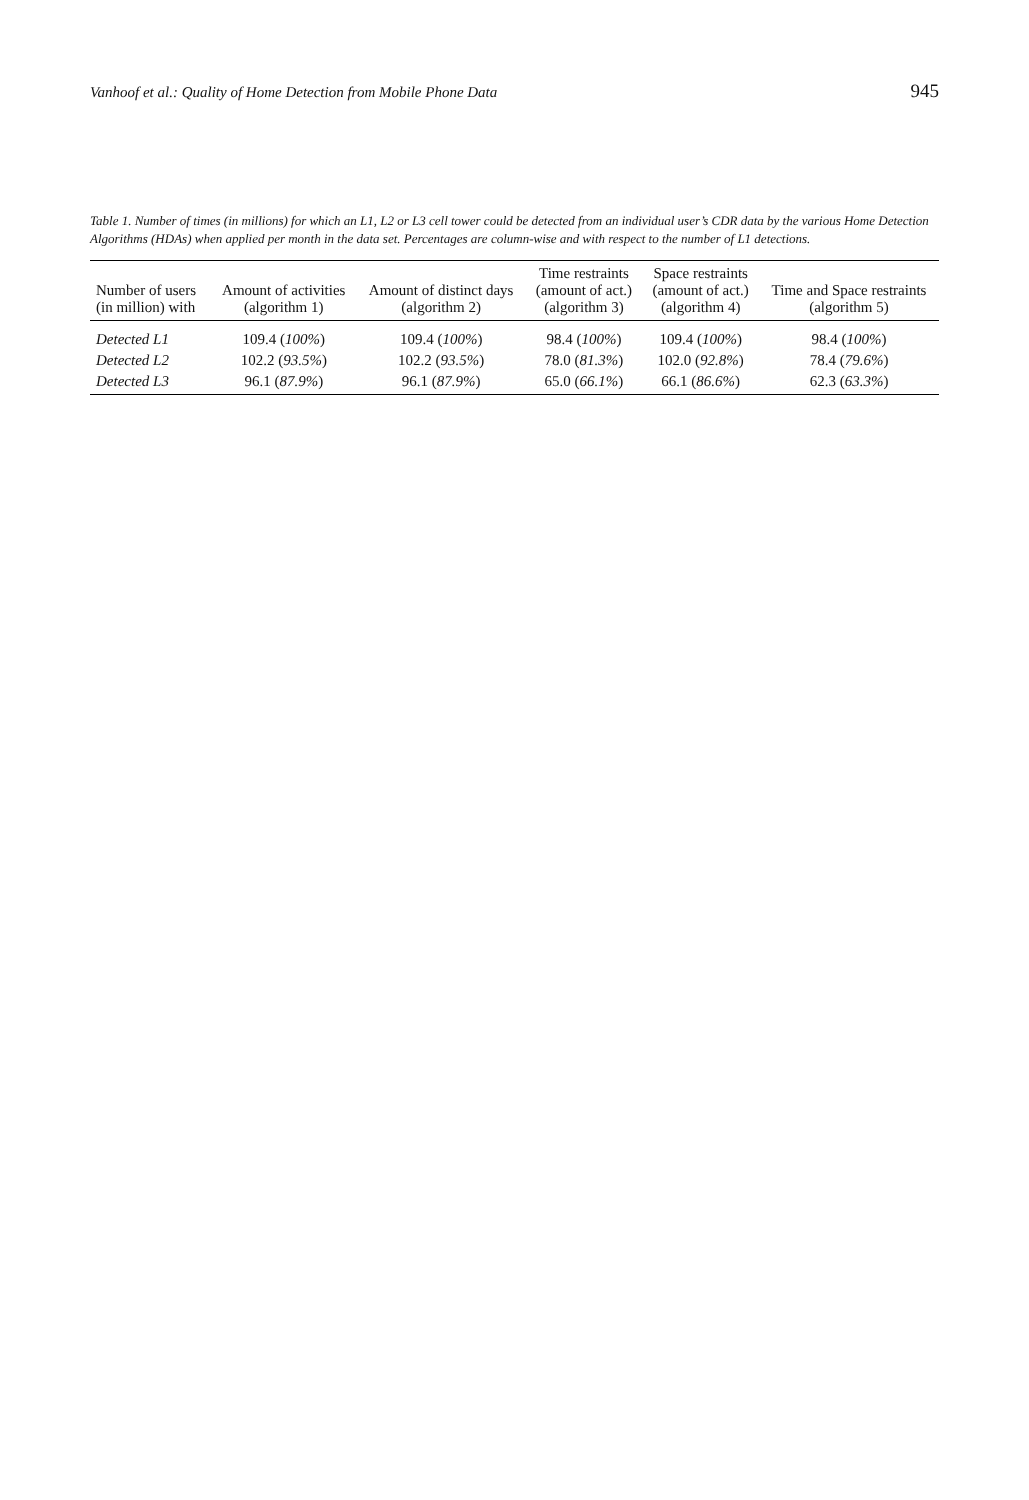Vanhoof et al.: Quality of Home Detection from Mobile Phone Data 945
Table 1. Number of times (in millions) for which an L1, L2 or L3 cell tower could be detected from an individual user’s CDR data by the various Home Detection Algorithms (HDAs) when applied per month in the data set. Percentages are column-wise and with respect to the number of L1 detections.
| Number of users (in million) with | Amount of activities (algorithm 1) | Amount of distinct days (algorithm 2) | Time restraints (amount of act.) (algorithm 3) | Space restraints (amount of act.) (algorithm 4) | Time and Space restraints (algorithm 5) |
| --- | --- | --- | --- | --- | --- |
| Detected L1 | 109.4 ( 100% ) | 109.4 ( 100% ) | 98.4 ( 100% ) | 109.4 ( 100% ) | 98.4 ( 100% ) |
| Detected L2 | 102.2 ( 93.5% ) | 102.2 ( 93.5% ) | 78.0 ( 81.3% ) | 102.0 ( 92.8% ) | 78.4 ( 79.6% ) |
| Detected L3 | 96.1 ( 87.9% ) | 96.1 ( 87.9% ) | 65.0 ( 66.1% ) | 66.1 ( 86.6% ) | 62.3 ( 63.3% ) |